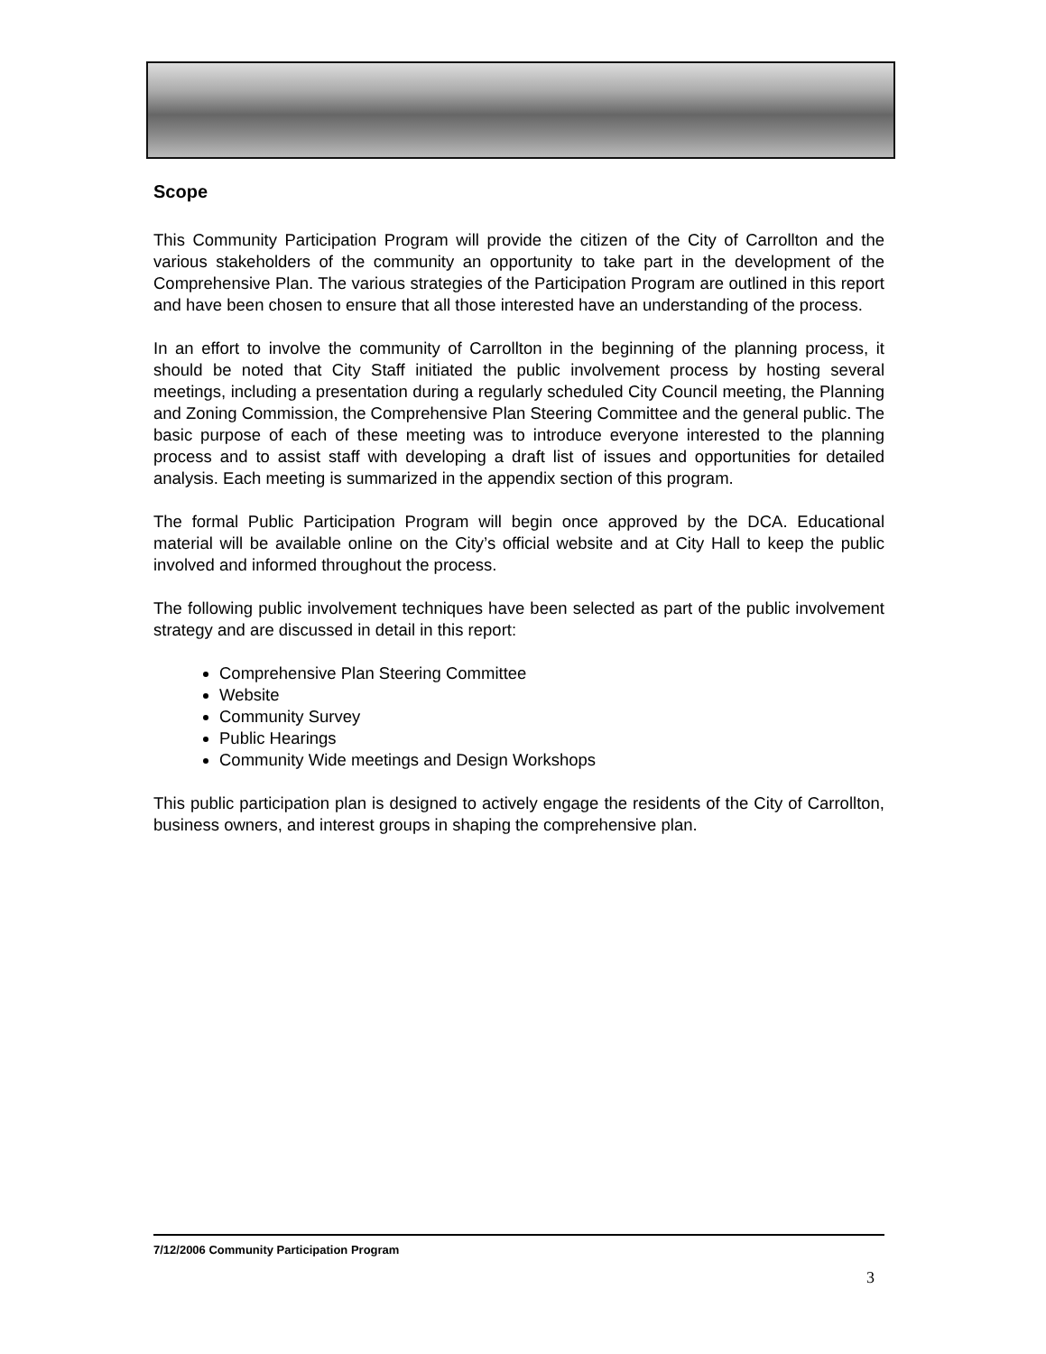Scope
This Community Participation Program will provide the citizen of the City of Carrollton and the various stakeholders of the community an opportunity to take part in the development of the Comprehensive Plan. The various strategies of the Participation Program are outlined in this report and have been chosen to ensure that all those interested have an understanding of the process.
In an effort to involve the community of Carrollton in the beginning of the planning process, it should be noted that City Staff initiated the public involvement process by hosting several meetings, including a presentation during a regularly scheduled City Council meeting, the Planning and Zoning Commission, the Comprehensive Plan Steering Committee and the general public. The basic purpose of each of these meeting was to introduce everyone interested to the planning process and to assist staff with developing a draft list of issues and opportunities for detailed analysis. Each meeting is summarized in the appendix section of this program.
The formal Public Participation Program will begin once approved by the DCA. Educational material will be available online on the City’s official website and at City Hall to keep the public involved and informed throughout the process.
The following public involvement techniques have been selected as part of the public involvement strategy and are discussed in detail in this report:
Comprehensive Plan Steering Committee
Website
Community Survey
Public Hearings
Community Wide meetings and Design Workshops
This public participation plan is designed to actively engage the residents of the City of Carrollton, business owners, and interest groups in shaping the comprehensive plan.
7/12/2006 Community Participation Program
3